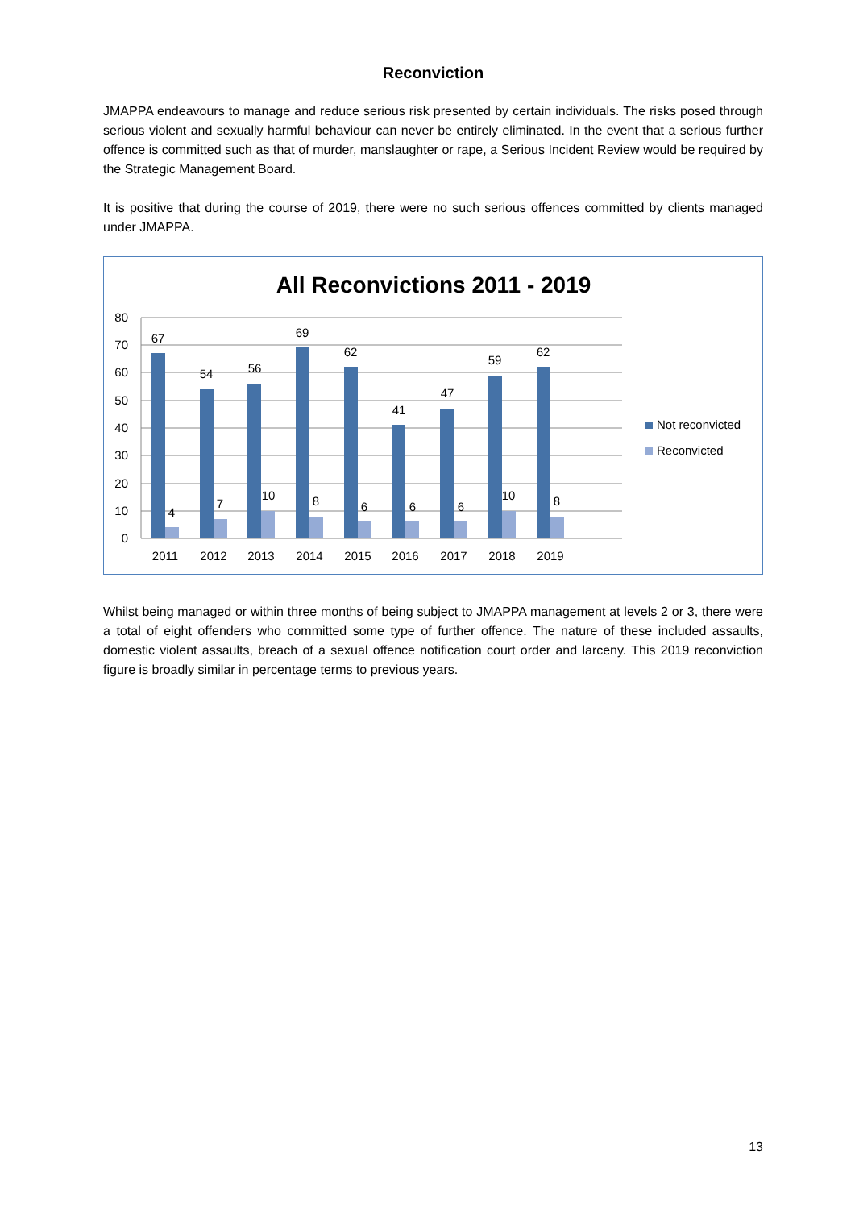Reconviction
JMAPPA endeavours to manage and reduce serious risk presented by certain individuals. The risks posed through serious violent and sexually harmful behaviour can never be entirely eliminated. In the event that a serious further offence is committed such as that of murder, manslaughter or rape, a Serious Incident Review would be required by the Strategic Management Board.
It is positive that during the course of 2019, there were no such serious offences committed by clients managed under JMAPPA.
All Reconvictions 2011 - 2019
80
70
60
50
40
30
20
10
0
67
54
56
69
62
41
47
59
62
4
7
10
8
6
6
6
10
8
2011
2012
2013
2014
2015
2016
2017
2018
2019
Not reconvicted
Reconvicted
Whilst being managed or within three months of being subject to JMAPPA management at levels 2 or 3, there were a total of eight offenders who committed some type of further offence. The nature of these included assaults, domestic violent assaults, breach of a sexual offence notification court order and larceny. This 2019 reconviction figure is broadly similar in percentage terms to previous years.
13